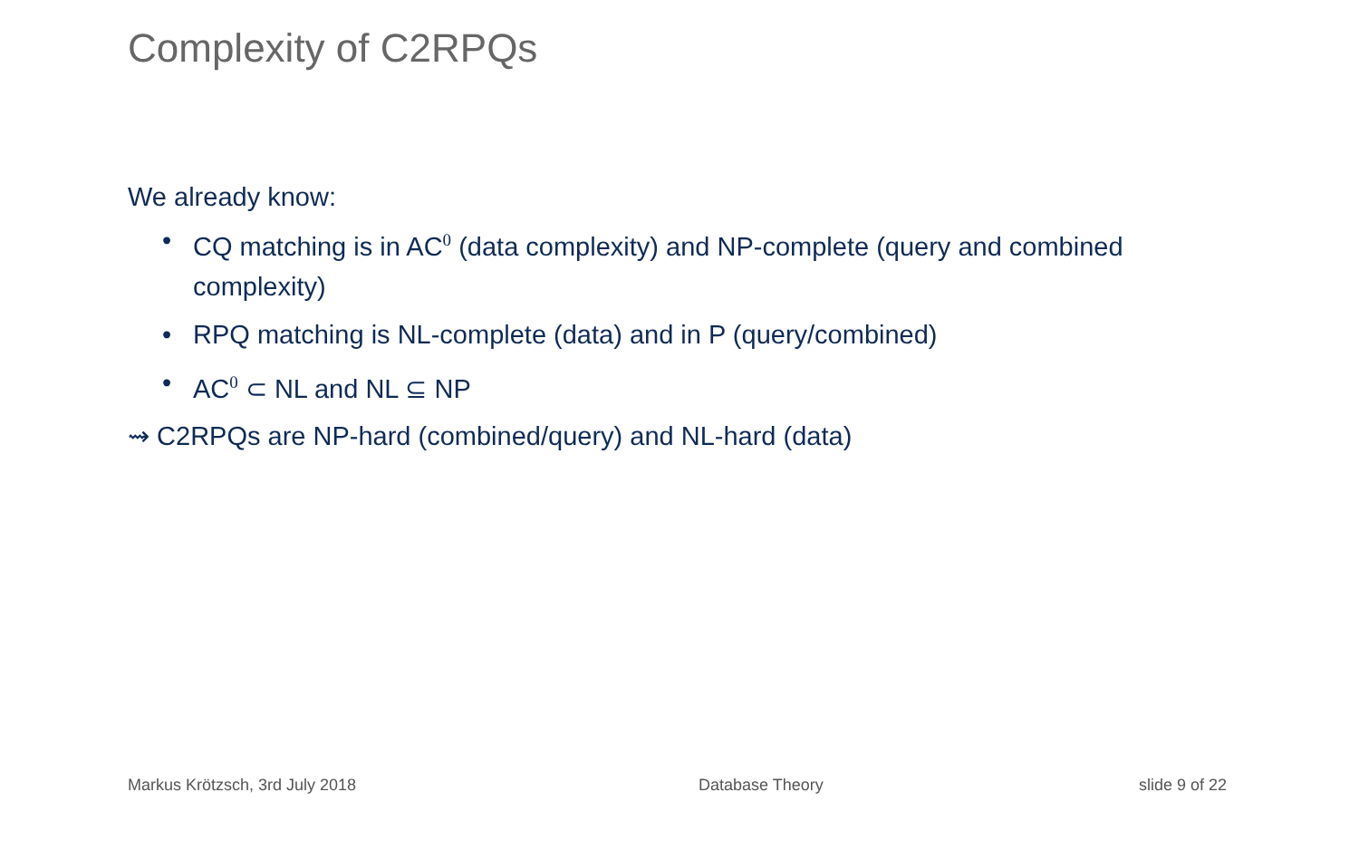Complexity of C2RPQs
We already know:
• CQ matching is in AC<sup>0</sup> (data complexity) and NP-complete (query and combined complexity)
• RPQ matching is NL-complete (data) and in P (query/combined)
• AC<sup>0</sup> ⊂ NL and NL ⊆ NP
⇝ C2RPQs are NP-hard (combined/query) and NL-hard (data)
Markus Krötzsch, 3rd July 2018 Database Theory slide 9 of 22